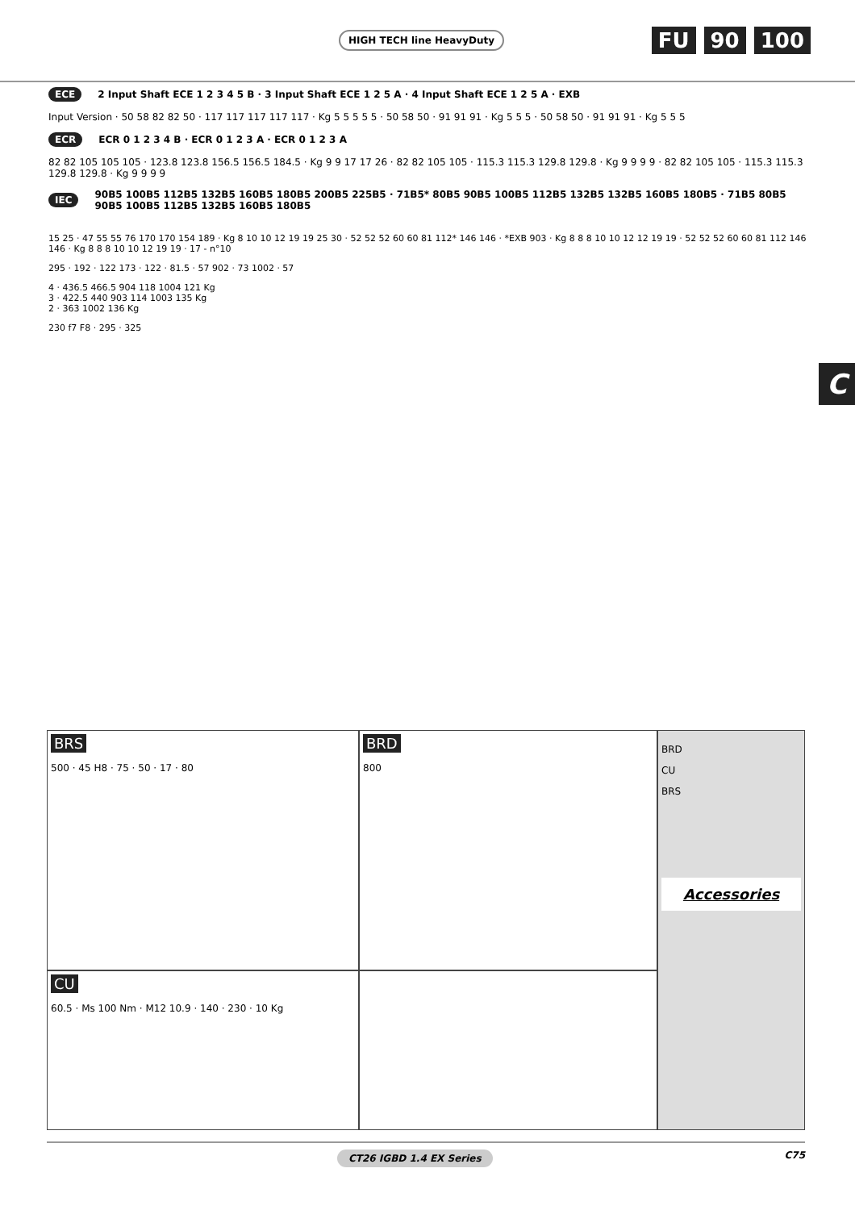HIGH TECH line HeavyDuty
FU 90 100
ECE 2 Input Shaft ECE 1 2 3 4 5 B · 3 Input Shaft ECE 1 2 5 A · 4 Input Shaft ECE 1 2 5 A · EXB
Input Version · 50 58 82 82 50 · 117 117 117 117 117 · Kg 5 5 5 5 5 · 50 58 50 · 91 91 91 · Kg 5 5 5 · 50 58 50 · 91 91 91 · Kg 5 5 5
ECR ECR 0 1 2 3 4 B · ECR 0 1 2 3 A · ECR 0 1 2 3 A
82 82 105 105 105 · 123.8 123.8 156.5 156.5 184.5 · Kg 9 9 17 17 26 · 82 82 105 105 · 115.3 115.3 129.8 129.8 · Kg 9 9 9 9 · 82 82 105 105 · 115.3 115.3 129.8 129.8 · Kg 9 9 9 9
IEC 90B5 100B5 112B5 132B5 160B5 180B5 200B5 225B5 · 71B5* 80B5 90B5 100B5 112B5 132B5 132B5 160B5 180B5 · 71B5 80B5 90B5 100B5 112B5 132B5 160B5 180B5
15 25 · 47 55 55 76 170 170 154 189 · Kg 8 10 10 12 19 19 25 30 · 52 52 52 60 60 81 112* 146 146 · *EXB 903 · Kg 8 8 8 10 10 12 12 19 19 · 52 52 52 60 60 81 112 146 146 · Kg 8 8 8 10 10 12 19 19 · 17 - n°10
295 · 192 · 122 173 · 122 · 81.5 · 57 902 · 73 1002 · 57
4 · 436.5 466.5 904 118 1004 121 Kg
3 · 422.5 440 903 114 1003 135 Kg
2 · 363 1002 136 Kg
230 f7 F8 · 295 · 325
C
BRS
500 · 45 H8 · 75 · 50 · 17 · 80
BRD
800
BRD
CU
BRS
Accessories
CU
60.5 · Ms 100 Nm · M12 10.9 · 140 · 230 · 10 Kg
CT26 IGBD 1.4 EX Series C75